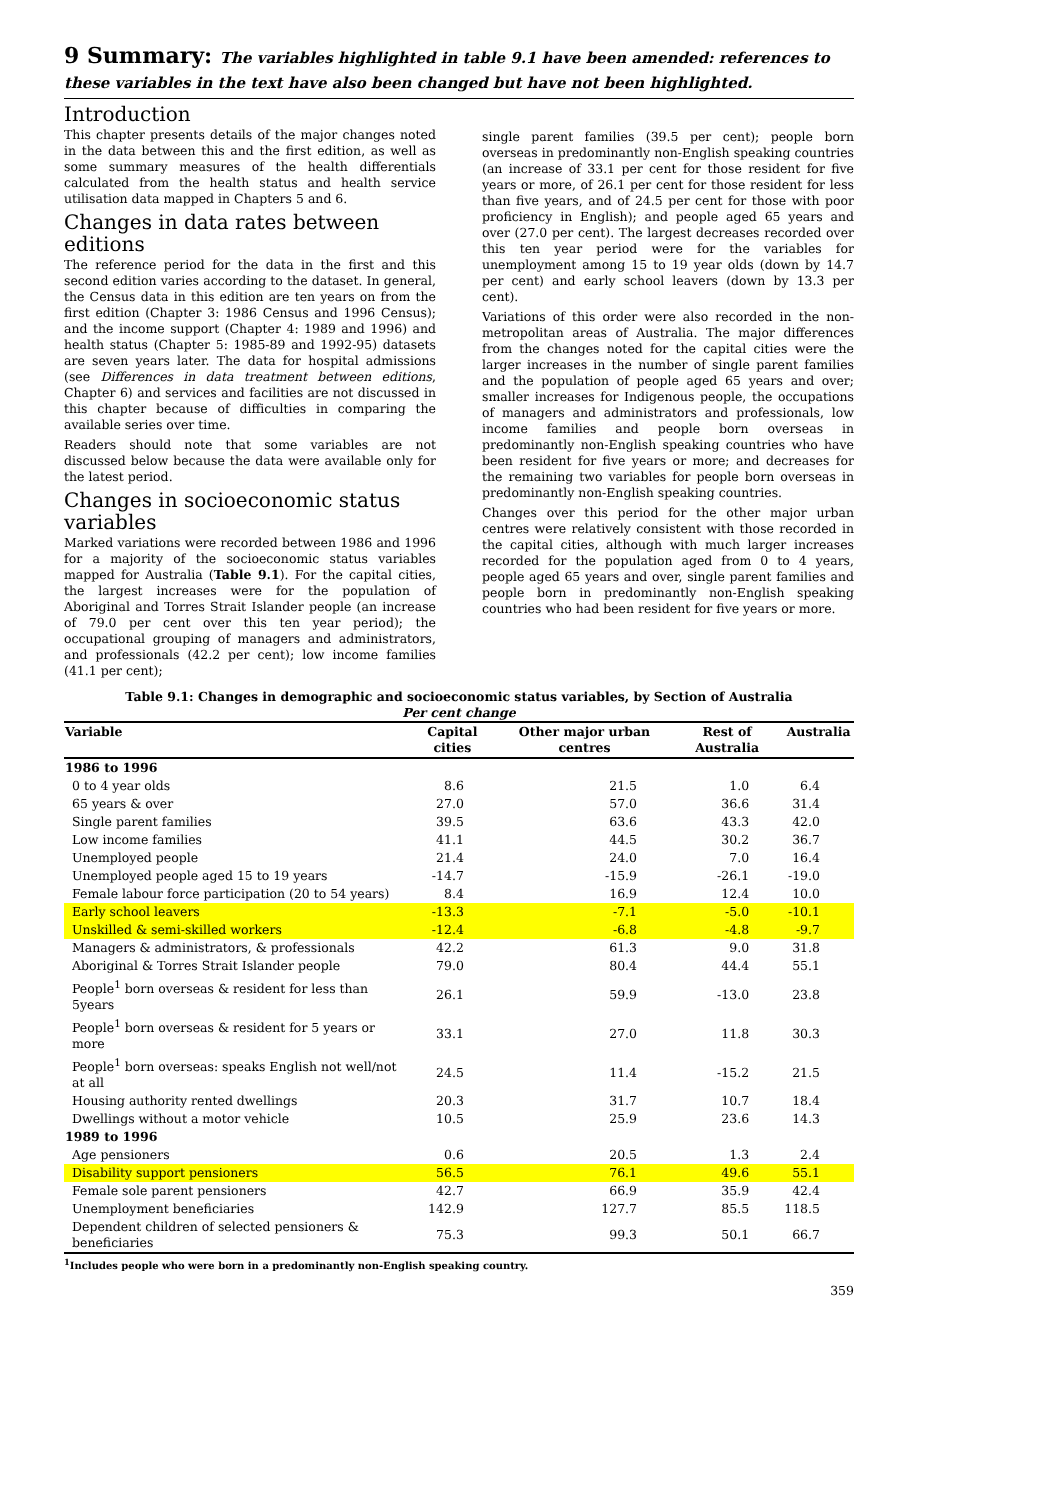9 Summary: The variables highlighted in table 9.1 have been amended: references to these variables in the text have also been changed but have not been highlighted.
Introduction
This chapter presents details of the major changes noted in the data between this and the first edition, as well as some summary measures of the health differentials calculated from the health status and health service utilisation data mapped in Chapters 5 and 6.
Changes in data rates between editions
The reference period for the data in the first and this second edition varies according to the dataset. In general, the Census data in this edition are ten years on from the first edition (Chapter 3: 1986 Census and 1996 Census); and the income support (Chapter 4: 1989 and 1996) and health status (Chapter 5: 1985-89 and 1992-95) datasets are seven years later. The data for hospital admissions (see Differences in data treatment between editions, Chapter 6) and services and facilities are not discussed in this chapter because of difficulties in comparing the available series over time.
Readers should note that some variables are not discussed below because the data were available only for the latest period.
Changes in socioeconomic status variables
Marked variations were recorded between 1986 and 1996 for a majority of the socioeconomic status variables mapped for Australia (Table 9.1). For the capital cities, the largest increases were for the population of Aboriginal and Torres Strait Islander people (an increase of 79.0 per cent over this ten year period); the occupational grouping of managers and administrators, and professionals (42.2 per cent); low income families (41.1 per cent);
single parent families (39.5 per cent); people born overseas in predominantly non-English speaking countries (an increase of 33.1 per cent for those resident for five years or more, of 26.1 per cent for those resident for less than five years, and of 24.5 per cent for those with poor proficiency in English); and people aged 65 years and over (27.0 per cent). The largest decreases recorded over this ten year period were for the variables for unemployment among 15 to 19 year olds (down by 14.7 per cent) and early school leavers (down by 13.3 per cent).
Variations of this order were also recorded in the non-metropolitan areas of Australia. The major differences from the changes noted for the capital cities were the larger increases in the number of single parent families and the population of people aged 65 years and over; smaller increases for Indigenous people, the occupations of managers and administrators and professionals, low income families and people born overseas in predominantly non-English speaking countries who have been resident for five years or more; and decreases for the remaining two variables for people born overseas in predominantly non-English speaking countries.
Changes over this period for the other major urban centres were relatively consistent with those recorded in the capital cities, although with much larger increases recorded for the population aged from 0 to 4 years, people aged 65 years and over, single parent families and people born in predominantly non-English speaking countries who had been resident for five years or more.
Table 9.1: Changes in demographic and socioeconomic status variables, by Section of Australia
Per cent change
| Variable | Capital cities | Other major urban centres | Rest of Australia | Australia |
| --- | --- | --- | --- | --- |
| 1986 to 1996 | | | | |
| 0 to 4 year olds | 8.6 | 21.5 | 1.0 | 6.4 |
| 65 years & over | 27.0 | 57.0 | 36.6 | 31.4 |
| Single parent families | 39.5 | 63.6 | 43.3 | 42.0 |
| Low income families | 41.1 | 44.5 | 30.2 | 36.7 |
| Unemployed people | 21.4 | 24.0 | 7.0 | 16.4 |
| Unemployed people aged 15 to 19 years | -14.7 | -15.9 | -26.1 | -19.0 |
| Female labour force participation (20 to 54 years) | 8.4 | 16.9 | 12.4 | 10.0 |
| Early school leavers | -13.3 | -7.1 | -5.0 | -10.1 |
| Unskilled & semi-skilled workers | -12.4 | -6.8 | -4.8 | -9.7 |
| Managers & administrators, & professionals | 42.2 | 61.3 | 9.0 | 31.8 |
| Aboriginal & Torres Strait Islander people | 79.0 | 80.4 | 44.4 | 55.1 |
| People<sup>1</sup> born overseas & resident for less than 5years | 26.1 | 59.9 | -13.0 | 23.8 |
| People<sup>1</sup> born overseas & resident for 5 years or more | 33.1 | 27.0 | 11.8 | 30.3 |
| People<sup>1</sup> born overseas: speaks English not well/not at all | 24.5 | 11.4 | -15.2 | 21.5 |
| Housing authority rented dwellings | 20.3 | 31.7 | 10.7 | 18.4 |
| Dwellings without a motor vehicle | 10.5 | 25.9 | 23.6 | 14.3 |
| 1989 to 1996 | | | | |
| Age pensioners | 0.6 | 20.5 | 1.3 | 2.4 |
| Disability support pensioners | 56.5 | 76.1 | 49.6 | 55.1 |
| Female sole parent pensioners | 42.7 | 66.9 | 35.9 | 42.4 |
| Unemployment beneficiaries | 142.9 | 127.7 | 85.5 | 118.5 |
| Dependent children of selected pensioners & beneficiaries | 75.3 | 99.3 | 50.1 | 66.7 |
<sup>1</sup> Includes people who were born in a predominantly non-English speaking country.
359